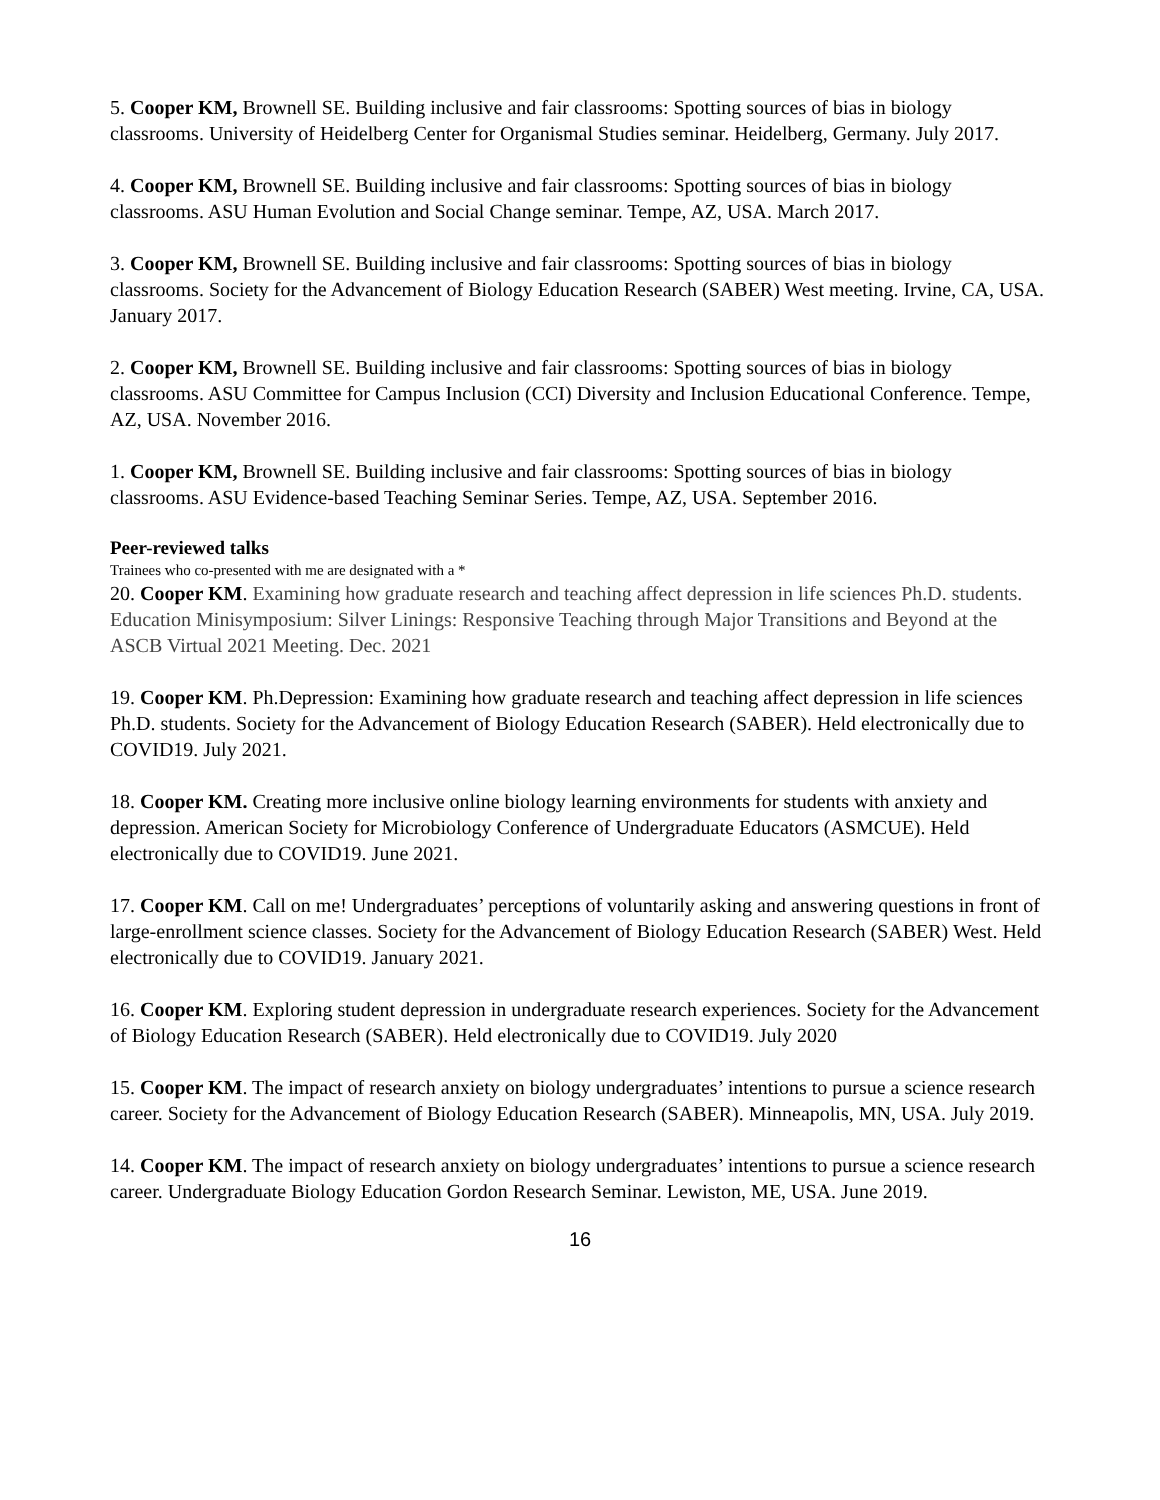5. Cooper KM, Brownell SE. Building inclusive and fair classrooms: Spotting sources of bias in biology classrooms. University of Heidelberg Center for Organismal Studies seminar. Heidelberg, Germany. July 2017.
4. Cooper KM, Brownell SE. Building inclusive and fair classrooms: Spotting sources of bias in biology classrooms. ASU Human Evolution and Social Change seminar. Tempe, AZ, USA. March 2017.
3. Cooper KM, Brownell SE. Building inclusive and fair classrooms: Spotting sources of bias in biology classrooms. Society for the Advancement of Biology Education Research (SABER) West meeting. Irvine, CA, USA. January 2017.
2. Cooper KM, Brownell SE. Building inclusive and fair classrooms: Spotting sources of bias in biology classrooms. ASU Committee for Campus Inclusion (CCI) Diversity and Inclusion Educational Conference. Tempe, AZ, USA. November 2016.
1. Cooper KM, Brownell SE. Building inclusive and fair classrooms: Spotting sources of bias in biology classrooms. ASU Evidence-based Teaching Seminar Series. Tempe, AZ, USA. September 2016.
Peer-reviewed talks
Trainees who co-presented with me are designated with a *
20. Cooper KM. Examining how graduate research and teaching affect depression in life sciences Ph.D. students. Education Minisymposium: Silver Linings: Responsive Teaching through Major Transitions and Beyond at the ASCB Virtual 2021 Meeting. Dec. 2021
19. Cooper KM. Ph.Depression: Examining how graduate research and teaching affect depression in life sciences Ph.D. students. Society for the Advancement of Biology Education Research (SABER). Held electronically due to COVID19. July 2021.
18. Cooper KM. Creating more inclusive online biology learning environments for students with anxiety and depression. American Society for Microbiology Conference of Undergraduate Educators (ASMCUE). Held electronically due to COVID19. June 2021.
17. Cooper KM. Call on me! Undergraduates’ perceptions of voluntarily asking and answering questions in front of large-enrollment science classes. Society for the Advancement of Biology Education Research (SABER) West. Held electronically due to COVID19. January 2021.
16. Cooper KM. Exploring student depression in undergraduate research experiences. Society for the Advancement of Biology Education Research (SABER). Held electronically due to COVID19. July 2020
15. Cooper KM. The impact of research anxiety on biology undergraduates’ intentions to pursue a science research career. Society for the Advancement of Biology Education Research (SABER). Minneapolis, MN, USA. July 2019.
14. Cooper KM. The impact of research anxiety on biology undergraduates’ intentions to pursue a science research career. Undergraduate Biology Education Gordon Research Seminar. Lewiston, ME, USA. June 2019.
16